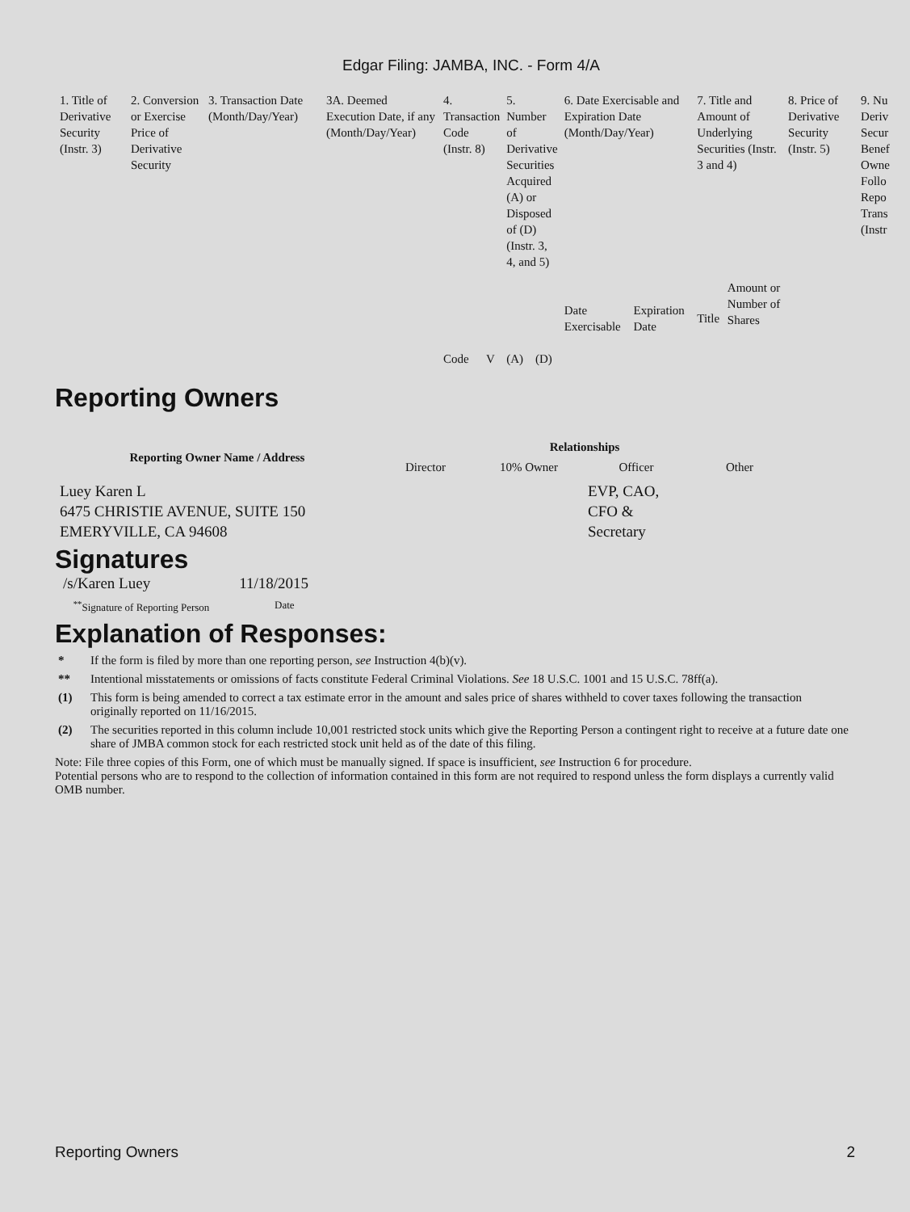Edgar Filing: JAMBA, INC. - Form 4/A
| 1. Title of Derivative Security (Instr. 3) | 2. Conversion or Exercise Price of Derivative Security | 3. Transaction Date (Month/Day/Year) | 3A. Deemed Execution Date, if any (Month/Day/Year) | 4. Transaction Code (Instr. 8) | | 5. Number of Derivative Securities Acquired (A) or Disposed of (D) (Instr. 3, 4, and 5) | | 6. Date Exercisable and Expiration Date (Month/Day/Year) | | 7. Title and Amount of Underlying Securities (Instr. 3 and 4) | | 8. Price of Derivative Security (Instr. 5) | 9. Nu Deriv Secur Benef Owne Follo Repo Trans (Instr |
| | | | | Code | V | (A) | (D) | Date Exercisable | Expiration Date | Title | Amount or Number of Shares | | |
Reporting Owners
| Reporting Owner Name / Address | Relationships | | | |
| --- | --- | --- | --- | --- |
| | Director | 10% Owner | Officer | Other |
| Luey Karen L 6475 CHRISTIE AVENUE, SUITE 150 EMERYVILLE, CA 94608 | | | EVP, CAO, CFO & Secretary | |
Signatures
/s/Karen Luey 11/18/2015
<sup>**</sup> Signature of Reporting Person Date
Explanation of Responses:
* If the form is filed by more than one reporting person, see Instruction 4(b)(v).
** Intentional misstatements or omissions of facts constitute Federal Criminal Violations. See 18 U.S.C. 1001 and 15 U.S.C. 78ff(a).
(1) This form is being amended to correct a tax estimate error in the amount and sales price of shares withheld to cover taxes following the transaction originally reported on 11/16/2015.
(2) The securities reported in this column include 10,001 restricted stock units which give the Reporting Person a contingent right to receive at a future date one share of JMBA common stock for each restricted stock unit held as of the date of this filing.
Note: File three copies of this Form, one of which must be manually signed. If space is insufficient, see Instruction 6 for procedure.
Potential persons who are to respond to the collection of information contained in this form are not required to respond unless the form displays a currently valid OMB number.
Reporting Owners 2